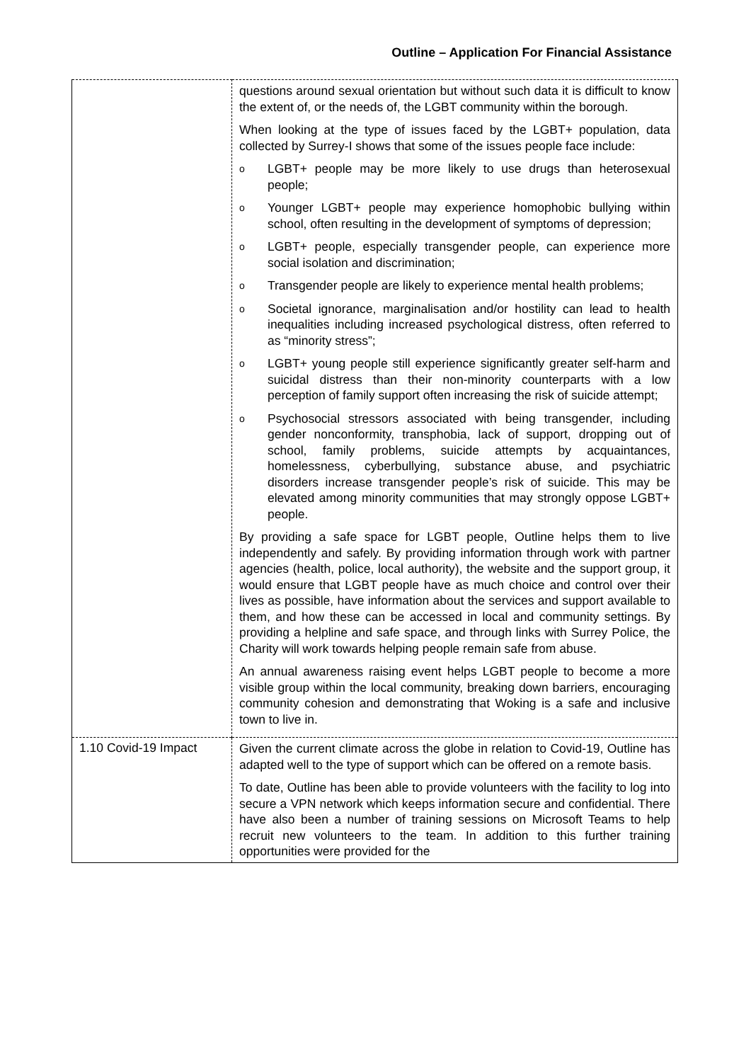Outline – Application For Financial Assistance
| | questions around sexual orientation but without such data it is difficult to know the extent of, or the needs of, the LGBT community within the borough. When looking at the type of issues faced by the LGBT+ population, data collected by Surrey-I shows that some of the issues people face include: o LGBT+ people may be more likely to use drugs than heterosexual people; o Younger LGBT+ people may experience homophobic bullying within school, often resulting in the development of symptoms of depression; o LGBT+ people, especially transgender people, can experience more social isolation and discrimination; o Transgender people are likely to experience mental health problems; o Societal ignorance, marginalisation and/or hostility can lead to health inequalities including increased psychological distress, often referred to as “minority stress”; o LGBT+ young people still experience significantly greater self-harm and suicidal distress than their non-minority counterparts with a low perception of family support often increasing the risk of suicide attempt; o Psychosocial stressors associated with being transgender, including gender nonconformity, transphobia, lack of support, dropping out of school, family problems, suicide attempts by acquaintances, homelessness, cyberbullying, substance abuse, and psychiatric disorders increase transgender people’s risk of suicide. This may be elevated among minority communities that may strongly oppose LGBT+ people. By providing a safe space for LGBT people, Outline helps them to live independently and safely. By providing information through work with partner agencies (health, police, local authority), the website and the support group, it would ensure that LGBT people have as much choice and control over their lives as possible, have information about the services and support available to them, and how these can be accessed in local and community settings. By providing a helpline and safe space, and through links with Surrey Police, the Charity will work towards helping people remain safe from abuse. An annual awareness raising event helps LGBT people to become a more visible group within the local community, breaking down barriers, encouraging community cohesion and demonstrating that Woking is a safe and inclusive town to live in. |
| 1.10 Covid-19 Impact | Given the current climate across the globe in relation to Covid-19, Outline has adapted well to the type of support which can be offered on a remote basis. To date, Outline has been able to provide volunteers with the facility to log into secure a VPN network which keeps information secure and confidential. There have also been a number of training sessions on Microsoft Teams to help recruit new volunteers to the team. In addition to this further training opportunities were provided for the |